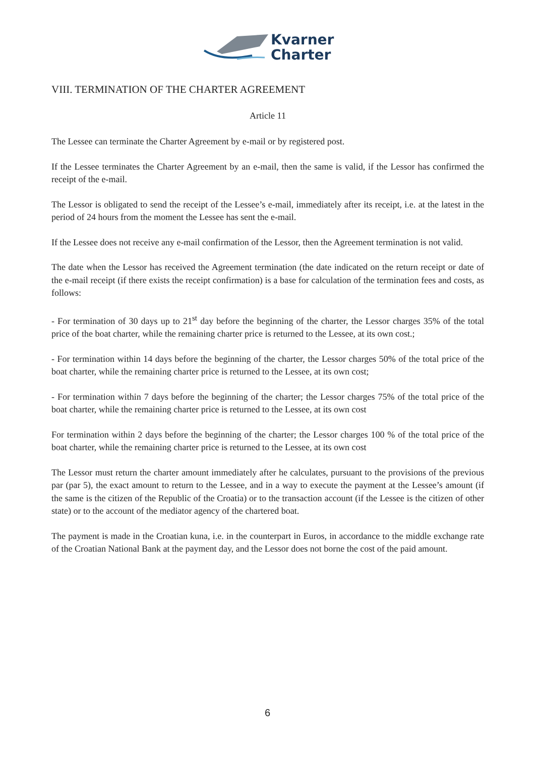Kvarner
Charter
VIII. TERMINATION OF THE CHARTER AGREEMENT
Article 11
The Lessee can terminate the Charter Agreement by e-mail or by registered post.
If the Lessee terminates the Charter Agreement by an e-mail, then the same is valid, if the Lessor has confirmed the receipt of the e-mail.
The Lessor is obligated to send the receipt of the Lessee’s e-mail, immediately after its receipt, i.e. at the latest in the period of 24 hours from the moment the Lessee has sent the e-mail.
If the Lessee does not receive any e-mail confirmation of the Lessor, then the Agreement termination is not valid.
The date when the Lessor has received the Agreement termination (the date indicated on the return receipt or date of the e-mail receipt (if there exists the receipt confirmation) is a base for calculation of the termination fees and costs, as follows:
- For termination of 30 days up to 21<sup>st</sup> day before the beginning of the charter, the Lessor charges 35% of the total price of the boat charter, while the remaining charter price is returned to the Lessee, at its own cost.;
- For termination within 14 days before the beginning of the charter, the Lessor charges 50% of the total price of the boat charter, while the remaining charter price is returned to the Lessee, at its own cost;
- For termination within 7 days before the beginning of the charter; the Lessor charges 75% of the total price of the boat charter, while the remaining charter price is returned to the Lessee, at its own cost
For termination within 2 days before the beginning of the charter; the Lessor charges 100 % of the total price of the boat charter, while the remaining charter price is returned to the Lessee, at its own cost
The Lessor must return the charter amount immediately after he calculates, pursuant to the provisions of the previous par (par 5), the exact amount to return to the Lessee, and in a way to execute the payment at the Lessee’s amount (if the same is the citizen of the Republic of the Croatia) or to the transaction account (if the Lessee is the citizen of other state) or to the account of the mediator agency of the chartered boat.
The payment is made in the Croatian kuna, i.e. in the counterpart in Euros, in accordance to the middle exchange rate of the Croatian National Bank at the payment day, and the Lessor does not borne the cost of the paid amount.
6